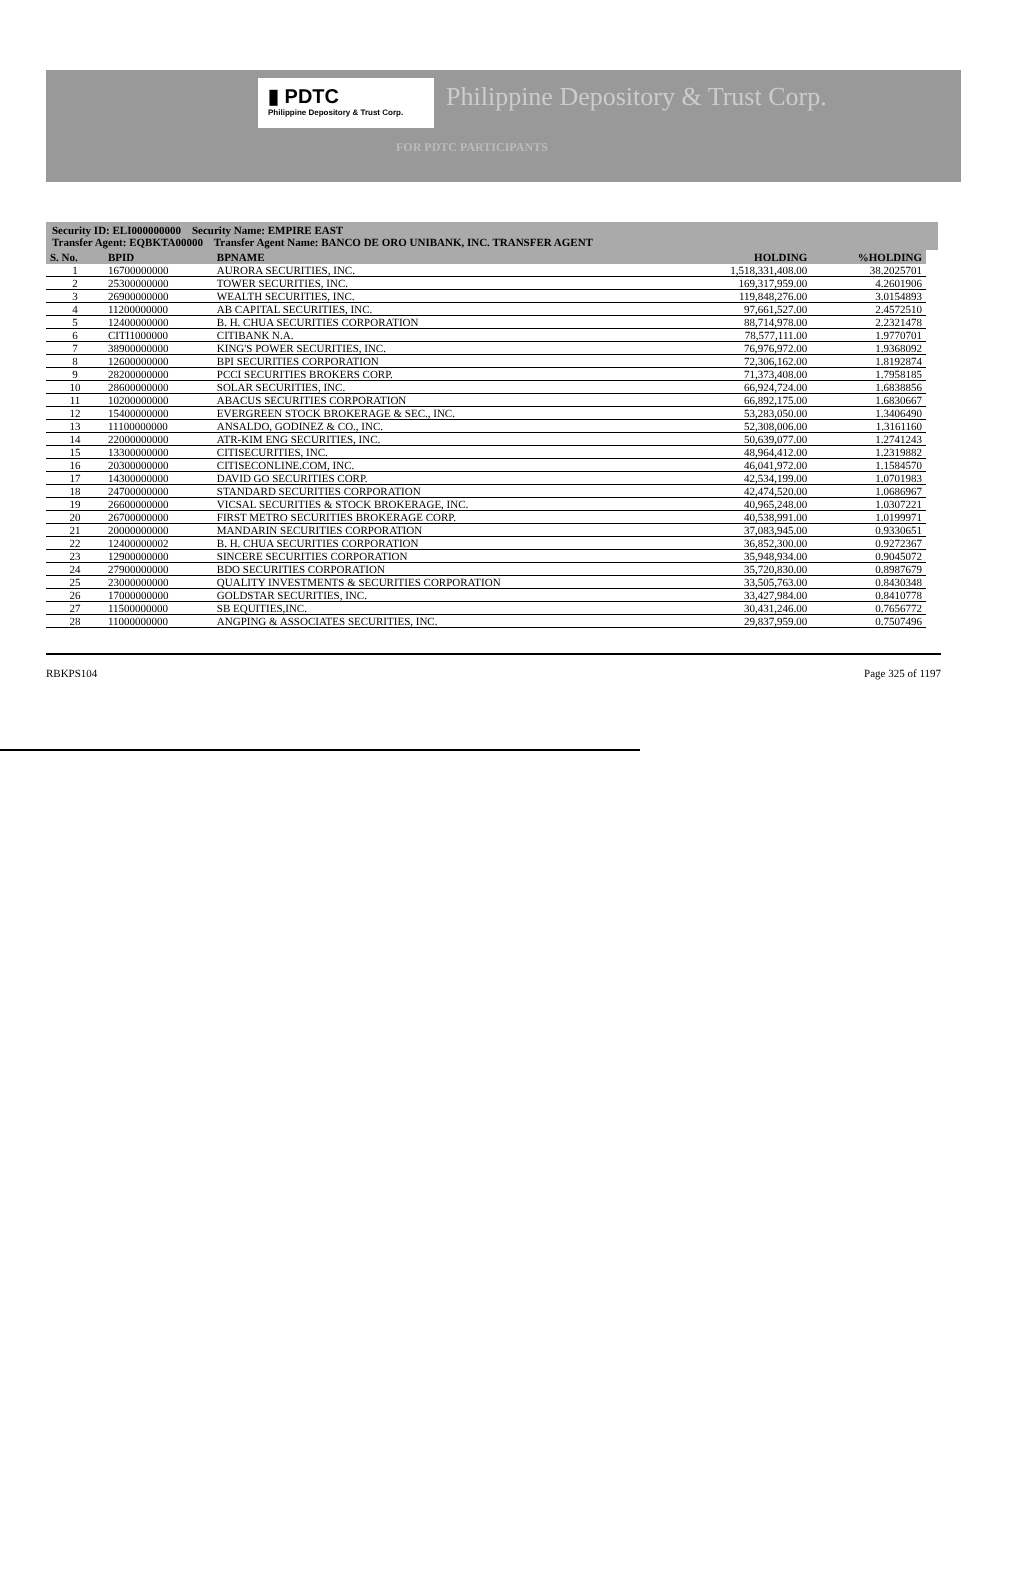▮ PDTC
Philippine Depository & Trust Corp.
Philippine Depository & Trust Corp.
FOR PDTC PARTICIPANTS
Security ID: ELI000000000 Security Name: EMPIRE EAST
Transfer Agent: EQBKTA00000 Transfer Agent Name: BANCO DE ORO UNIBANK, INC. TRANSFER AGENT
| S. No. | BPID | BPNAME | HOLDING | %HOLDING |
| --- | --- | --- | --- | --- |
| 1 | 16700000000 | AURORA SECURITIES, INC. | 1,518,331,408.00 | 38.2025701 |
| 2 | 25300000000 | TOWER SECURITIES, INC. | 169,317,959.00 | 4.2601906 |
| 3 | 26900000000 | WEALTH SECURITIES, INC. | 119,848,276.00 | 3.0154893 |
| 4 | 11200000000 | AB CAPITAL SECURITIES, INC. | 97,661,527.00 | 2.4572510 |
| 5 | 12400000000 | B. H. CHUA SECURITIES CORPORATION | 88,714,978.00 | 2.2321478 |
| 6 | CITI1000000 | CITIBANK N.A. | 78,577,111.00 | 1.9770701 |
| 7 | 38900000000 | KING'S POWER SECURITIES, INC. | 76,976,972.00 | 1.9368092 |
| 8 | 12600000000 | BPI SECURITIES CORPORATION | 72,306,162.00 | 1.8192874 |
| 9 | 28200000000 | PCCI SECURITIES BROKERS CORP. | 71,373,408.00 | 1.7958185 |
| 10 | 28600000000 | SOLAR SECURITIES, INC. | 66,924,724.00 | 1.6838856 |
| 11 | 10200000000 | ABACUS SECURITIES CORPORATION | 66,892,175.00 | 1.6830667 |
| 12 | 15400000000 | EVERGREEN STOCK BROKERAGE & SEC., INC. | 53,283,050.00 | 1.3406490 |
| 13 | 11100000000 | ANSALDO, GODINEZ & CO., INC. | 52,308,006.00 | 1.3161160 |
| 14 | 22000000000 | ATR-KIM ENG SECURITIES, INC. | 50,639,077.00 | 1.2741243 |
| 15 | 13300000000 | CITISECURITIES, INC. | 48,964,412.00 | 1.2319882 |
| 16 | 20300000000 | CITISECONLINE.COM, INC. | 46,041,972.00 | 1.1584570 |
| 17 | 14300000000 | DAVID GO SECURITIES CORP. | 42,534,199.00 | 1.0701983 |
| 18 | 24700000000 | STANDARD SECURITIES CORPORATION | 42,474,520.00 | 1.0686967 |
| 19 | 26600000000 | VICSAL SECURITIES & STOCK BROKERAGE, INC. | 40,965,248.00 | 1.0307221 |
| 20 | 26700000000 | FIRST METRO SECURITIES BROKERAGE CORP. | 40,538,991.00 | 1.0199971 |
| 21 | 20000000000 | MANDARIN SECURITIES CORPORATION | 37,083,945.00 | 0.9330651 |
| 22 | 12400000002 | B. H. CHUA SECURITIES CORPORATION | 36,852,300.00 | 0.9272367 |
| 23 | 12900000000 | SINCERE SECURITIES CORPORATION | 35,948,934.00 | 0.9045072 |
| 24 | 27900000000 | BDO SECURITIES CORPORATION | 35,720,830.00 | 0.8987679 |
| 25 | 23000000000 | QUALITY INVESTMENTS & SECURITIES CORPORATION | 33,505,763.00 | 0.8430348 |
| 26 | 17000000000 | GOLDSTAR SECURITIES, INC. | 33,427,984.00 | 0.8410778 |
| 27 | 11500000000 | SB EQUITIES,INC. | 30,431,246.00 | 0.7656772 |
| 28 | 11000000000 | ANGPING & ASSOCIATES SECURITIES, INC. | 29,837,959.00 | 0.7507496 |
RBKPS104 Page 325 of 1197